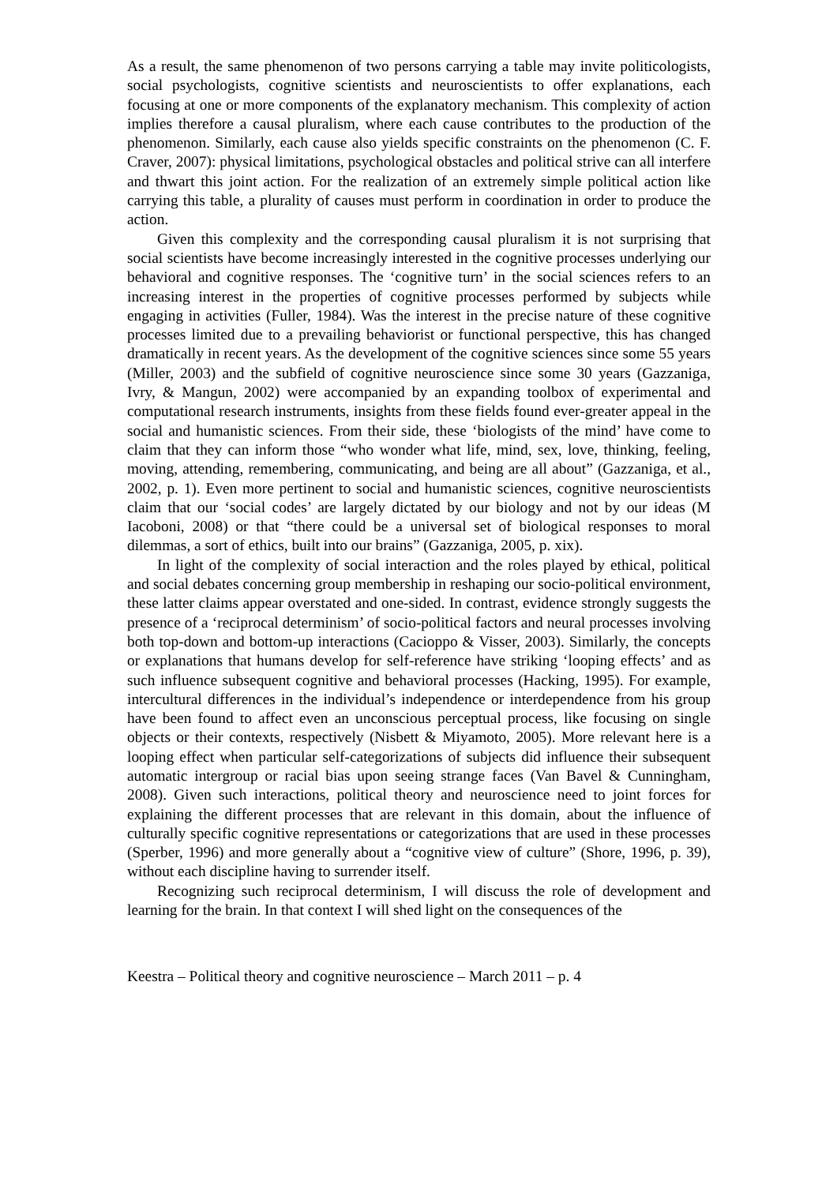As a result, the same phenomenon of two persons carrying a table may invite politicologists, social psychologists, cognitive scientists and neuroscientists to offer explanations, each focusing at one or more components of the explanatory mechanism. This complexity of action implies therefore a causal pluralism, where each cause contributes to the production of the phenomenon. Similarly, each cause also yields specific constraints on the phenomenon (C. F. Craver, 2007): physical limitations, psychological obstacles and political strive can all interfere and thwart this joint action. For the realization of an extremely simple political action like carrying this table, a plurality of causes must perform in coordination in order to produce the action.
Given this complexity and the corresponding causal pluralism it is not surprising that social scientists have become increasingly interested in the cognitive processes underlying our behavioral and cognitive responses. The ‘cognitive turn’ in the social sciences refers to an increasing interest in the properties of cognitive processes performed by subjects while engaging in activities (Fuller, 1984). Was the interest in the precise nature of these cognitive processes limited due to a prevailing behaviorist or functional perspective, this has changed dramatically in recent years. As the development of the cognitive sciences since some 55 years (Miller, 2003) and the subfield of cognitive neuroscience since some 30 years (Gazzaniga, Ivry, & Mangun, 2002) were accompanied by an expanding toolbox of experimental and computational research instruments, insights from these fields found ever-greater appeal in the social and humanistic sciences. From their side, these ‘biologists of the mind’ have come to claim that they can inform those “who wonder what life, mind, sex, love, thinking, feeling, moving, attending, remembering, communicating, and being are all about” (Gazzaniga, et al., 2002, p. 1). Even more pertinent to social and humanistic sciences, cognitive neuroscientists claim that our ‘social codes’ are largely dictated by our biology and not by our ideas (M Iacoboni, 2008) or that “there could be a universal set of biological responses to moral dilemmas, a sort of ethics, built into our brains” (Gazzaniga, 2005, p. xix).
In light of the complexity of social interaction and the roles played by ethical, political and social debates concerning group membership in reshaping our socio-political environment, these latter claims appear overstated and one-sided. In contrast, evidence strongly suggests the presence of a ‘reciprocal determinism’ of socio-political factors and neural processes involving both top-down and bottom-up interactions (Cacioppo & Visser, 2003). Similarly, the concepts or explanations that humans develop for self-reference have striking ‘looping effects’ and as such influence subsequent cognitive and behavioral processes (Hacking, 1995). For example, intercultural differences in the individual’s independence or interdependence from his group have been found to affect even an unconscious perceptual process, like focusing on single objects or their contexts, respectively (Nisbett & Miyamoto, 2005). More relevant here is a looping effect when particular self-categorizations of subjects did influence their subsequent automatic intergroup or racial bias upon seeing strange faces (Van Bavel & Cunningham, 2008). Given such interactions, political theory and neuroscience need to joint forces for explaining the different processes that are relevant in this domain, about the influence of culturally specific cognitive representations or categorizations that are used in these processes (Sperber, 1996) and more generally about a “cognitive view of culture” (Shore, 1996, p. 39), without each discipline having to surrender itself.
Recognizing such reciprocal determinism, I will discuss the role of development and learning for the brain. In that context I will shed light on the consequences of the
Keestra – Political theory and cognitive neuroscience – March 2011 – p. 4